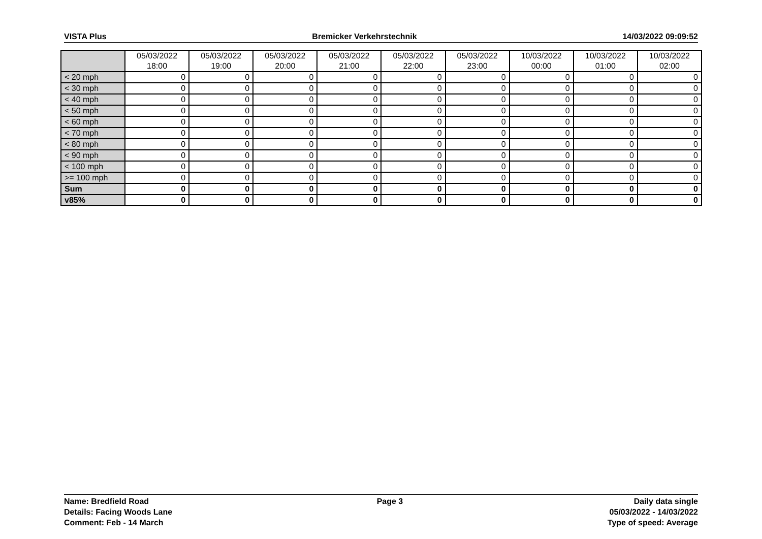VISTA Plus Bremicker Verkehrstechnik 14/03/2022 09:09:52
| | 05/03/2022 18:00 | 05/03/2022 19:00 | 05/03/2022 20:00 | 05/03/2022 21:00 | 05/03/2022 22:00 | 05/03/2022 23:00 | 10/03/2022 00:00 | 10/03/2022 01:00 | 10/03/2022 02:00 |
| --- | --- | --- | --- | --- | --- | --- | --- | --- | --- |
| < 20 mph | 0 | 0 | 0 | 0 | 0 | 0 | 0 | 0 | 0 |
| < 30 mph | 0 | 0 | 0 | 0 | 0 | 0 | 0 | 0 | 0 |
| < 40 mph | 0 | 0 | 0 | 0 | 0 | 0 | 0 | 0 | 0 |
| < 50 mph | 0 | 0 | 0 | 0 | 0 | 0 | 0 | 0 | 0 |
| < 60 mph | 0 | 0 | 0 | 0 | 0 | 0 | 0 | 0 | 0 |
| < 70 mph | 0 | 0 | 0 | 0 | 0 | 0 | 0 | 0 | 0 |
| < 80 mph | 0 | 0 | 0 | 0 | 0 | 0 | 0 | 0 | 0 |
| < 90 mph | 0 | 0 | 0 | 0 | 0 | 0 | 0 | 0 | 0 |
| < 100 mph | 0 | 0 | 0 | 0 | 0 | 0 | 0 | 0 | 0 |
| >= 100 mph | 0 | 0 | 0 | 0 | 0 | 0 | 0 | 0 | 0 |
| Sum | 0 | 0 | 0 | 0 | 0 | 0 | 0 | 0 | 0 |
| v85% | 0 | 0 | 0 | 0 | 0 | 0 | 0 | 0 | 0 |
Name: Bredfield Road
Details: Facing Woods Lane
Comment: Feb - 14 March
Page 3 Daily data single
05/03/2022 - 14/03/2022
Type of speed: Average